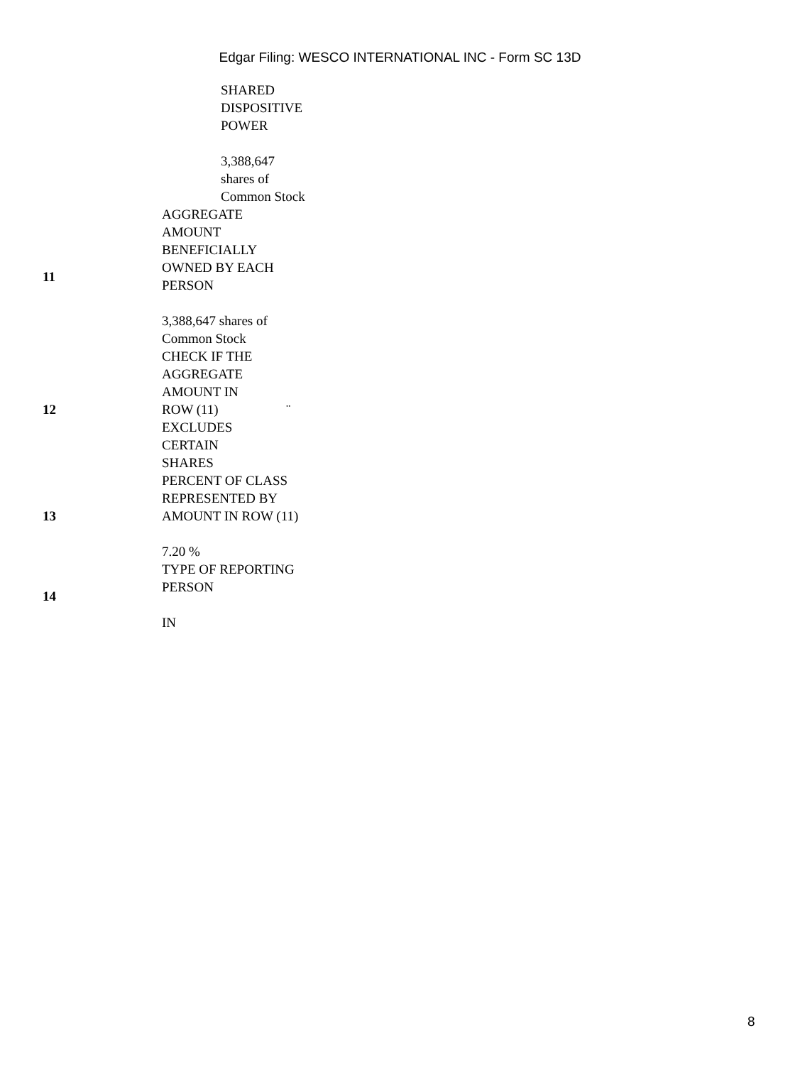Edgar Filing: WESCO INTERNATIONAL INC - Form SC 13D
| | SHARED DISPOSITIVE POWER 3,388,647 shares of Common Stock | |
| 11 | AGGREGATE AMOUNT BENEFICIALLY OWNED BY EACH PERSON 3,388,647 shares of Common Stock | |
| 12 | CHECK IF THE AGGREGATE AMOUNT IN ROW (11) EXCLUDES CERTAIN SHARES | ¨ |
| 13 | PERCENT OF CLASS REPRESENTED BY AMOUNT IN ROW (11) 7.20 % | |
| 14 | TYPE OF REPORTING PERSON IN | |
8